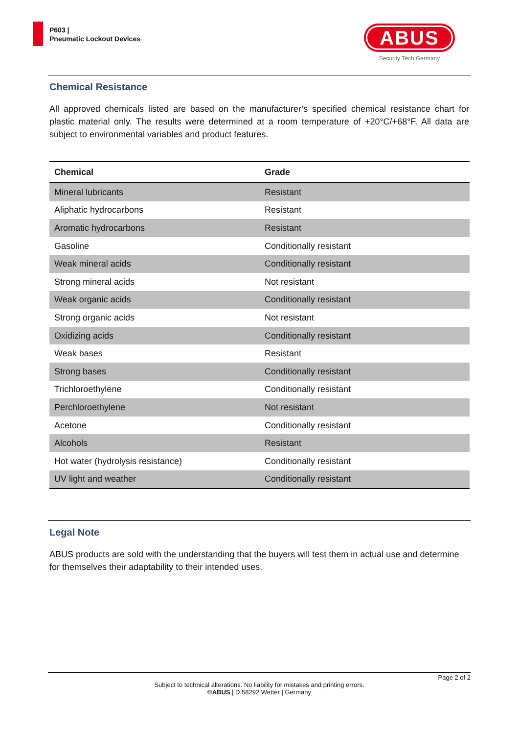P603 |
Pneumatic Lockout Devices
ABUS
Security Tech Germany
Chemical Resistance
All approved chemicals listed are based on the manufacturer’s specified chemical resistance chart for plastic material only. The results were determined at a room temperature of +20°C/+68°F. All data are subject to environmental variables and product features.
| Chemical | Grade |
| --- | --- |
| Mineral lubricants | Resistant |
| Aliphatic hydrocarbons | Resistant |
| Aromatic hydrocarbons | Resistant |
| Gasoline | Conditionally resistant |
| Weak mineral acids | Conditionally resistant |
| Strong mineral acids | Not resistant |
| Weak organic acids | Conditionally resistant |
| Strong organic acids | Not resistant |
| Oxidizing acids | Conditionally resistant |
| Weak bases | Resistant |
| Strong bases | Conditionally resistant |
| Trichloroethylene | Conditionally resistant |
| Perchloroethylene | Not resistant |
| Acetone | Conditionally resistant |
| Alcohols | Resistant |
| Hot water (hydrolysis resistance) | Conditionally resistant |
| UV light and weather | Conditionally resistant |
Legal Note
ABUS products are sold with the understanding that the buyers will test them in actual use and determine for themselves their adaptability to their intended uses.
Page 2 of 2
Subject to technical alterations. No liability for mistakes and printing errors.
©ABUS | D 58292 Wetter | Germany